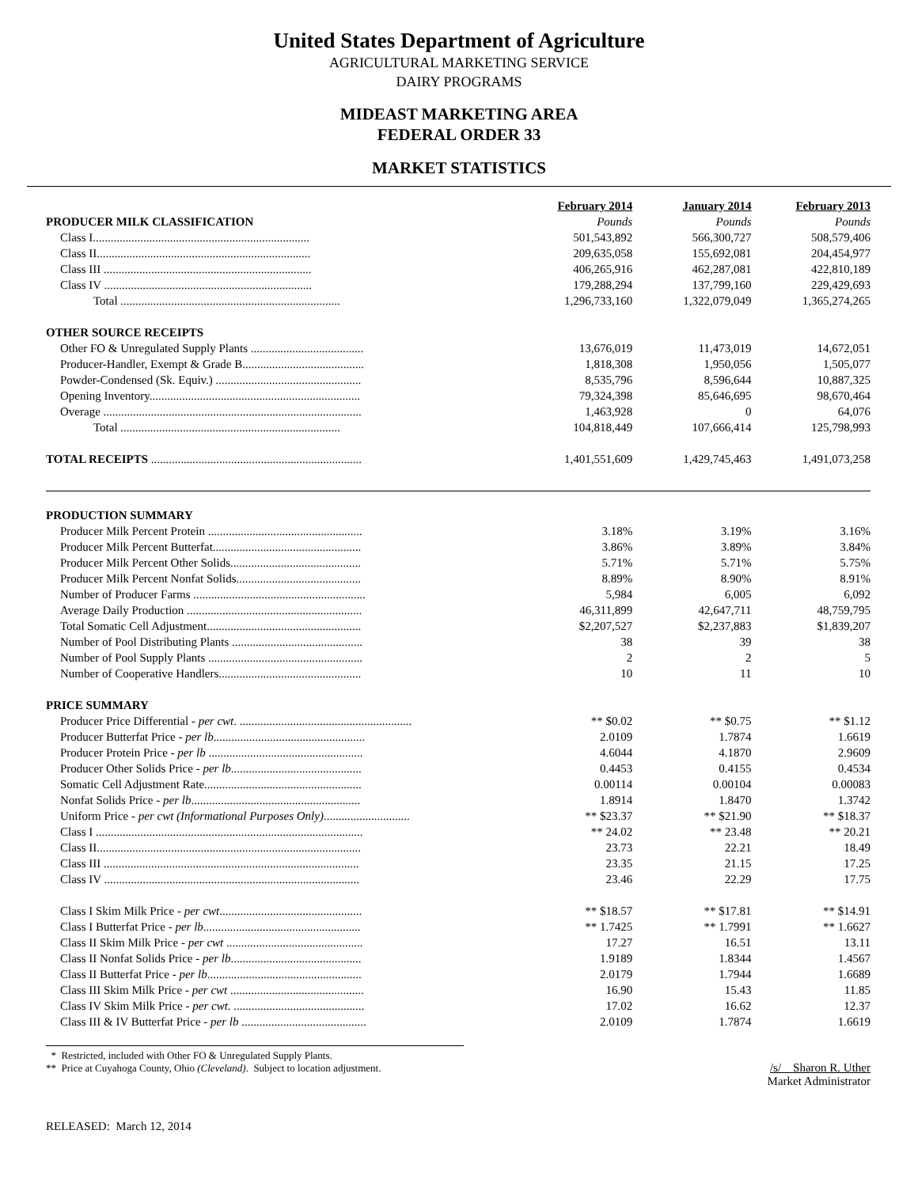United States Department of Agriculture
AGRICULTURAL MARKETING SERVICE
DAIRY PROGRAMS
MIDEAST MARKETING AREA
FEDERAL ORDER 33
MARKET STATISTICS
| | February 2014 | January 2014 | February 2013 |
| --- | --- | --- | --- |
| PRODUCER MILK CLASSIFICATION | Pounds | Pounds | Pounds |
| Class I......................................................................... | 501,543,892 | 566,300,727 | 508,579,406 |
| Class II........................................................................ | 209,635,058 | 155,692,081 | 204,454,977 |
| Class III ...................................................................... | 406,265,916 | 462,287,081 | 422,810,189 |
| Class IV ...................................................................... | 179,288,294 | 137,799,160 | 229,429,693 |
| Total .......................................................................... | 1,296,733,160 | 1,322,079,049 | 1,365,274,265 |
| OTHER SOURCE RECEIPTS | | | |
| Other FO & Unregulated Supply Plants ...................................... | 13,676,019 | 11,473,019 | 14,672,051 |
| Producer-Handler, Exempt & Grade B......................................... | 1,818,308 | 1,950,056 | 1,505,077 |
| Powder-Condensed (Sk. Equiv.) ................................................. | 8,535,796 | 8,596,644 | 10,887,325 |
| Opening Inventory....................................................................... | 79,324,398 | 85,646,695 | 98,670,464 |
| Overage ....................................................................................... | 1,463,928 | 0 | 64,076 |
| Total .......................................................................... | 104,818,449 | 107,666,414 | 125,798,993 |
| TOTAL RECEIPTS ....................................................................... | 1,401,551,609 | 1,429,745,463 | 1,491,073,258 |
| PRODUCTION SUMMARY | | | |
| Producer Milk Percent Protein .................................................... | 3.18% | 3.19% | 3.16% |
| Producer Milk Percent Butterfat.................................................. | 3.86% | 3.89% | 3.84% |
| Producer Milk Percent Other Solids............................................ | 5.71% | 5.71% | 5.75% |
| Producer Milk Percent Nonfat Solids.......................................... | 8.89% | 8.90% | 8.91% |
| Number of Producer Farms .......................................................... | 5,984 | 6,005 | 6,092 |
| Average Daily Production ........................................................... | 46,311,899 | 42,647,711 | 48,759,795 |
| Total Somatic Cell Adjustment.................................................... | $2,207,527 | $2,237,883 | $1,839,207 |
| Number of Pool Distributing Plants ............................................ | 38 | 39 | 38 |
| Number of Pool Supply Plants .................................................... | 2 | 2 | 5 |
| Number of Cooperative Handlers................................................ | 10 | 11 | 10 |
| PRICE SUMMARY | | | |
| Producer Price Differential - per cwt . .......................................................... | ** $0.02 | ** $0.75 | ** $1.12 |
| Producer Butterfat Price - per lb ................................................... | 2.0109 | 1.7874 | 1.6619 |
| Producer Protein Price - per lb .................................................... | 4.6044 | 4.1870 | 2.9609 |
| Producer Other Solids Price - per lb ............................................ | 0.4453 | 0.4155 | 0.4534 |
| Somatic Cell Adjustment Rate..................................................... | 0.00114 | 0.00104 | 0.00083 |
| Nonfat Solids Price - per lb ......................................................... | 1.8914 | 1.8470 | 1.3742 |
| Uniform Price - per cwt (Informational Purposes Only) ............................. | ** $23.37 | ** $21.90 | ** $18.37 |
| Class I .......................................................................................... | ** 24.02 | ** 23.48 | ** 20.21 |
| Class II......................................................................................... | 23.73 | 22.21 | 18.49 |
| Class III ...................................................................................... | 23.35 | 21.15 | 17.25 |
| Class IV ...................................................................................... | 23.46 | 22.29 | 17.75 |
| Class I Skim Milk Price - per cwt ................................................ | ** $18.57 | ** $17.81 | ** $14.91 |
| Class I Butterfat Price - per lb ..................................................... | ** 1.7425 | ** 1.7991 | ** 1.6627 |
| Class II Skim Milk Price - per cwt .............................................. | 17.27 | 16.51 | 13.11 |
| Class II Nonfat Solids Price - per lb ............................................ | 1.9189 | 1.8344 | 1.4567 |
| Class II Butterfat Price - per lb .................................................... | 2.0179 | 1.7944 | 1.6689 |
| Class III Skim Milk Price - per cwt ............................................. | 16.90 | 15.43 | 11.85 |
| Class IV Skim Milk Price - per cwt . ............................................ | 17.02 | 16.62 | 12.37 |
| Class III & IV Butterfat Price - per lb .......................................... | 2.0109 | 1.7874 | 1.6619 |
* Restricted, included with Other FO & Unregulated Supply Plants.
** Price at Cuyahoga County, Ohio (Cleveland). Subject to location adjustment.
/s/ Sharon R. Uther
Market Administrator
RELEASED: March 12, 2014